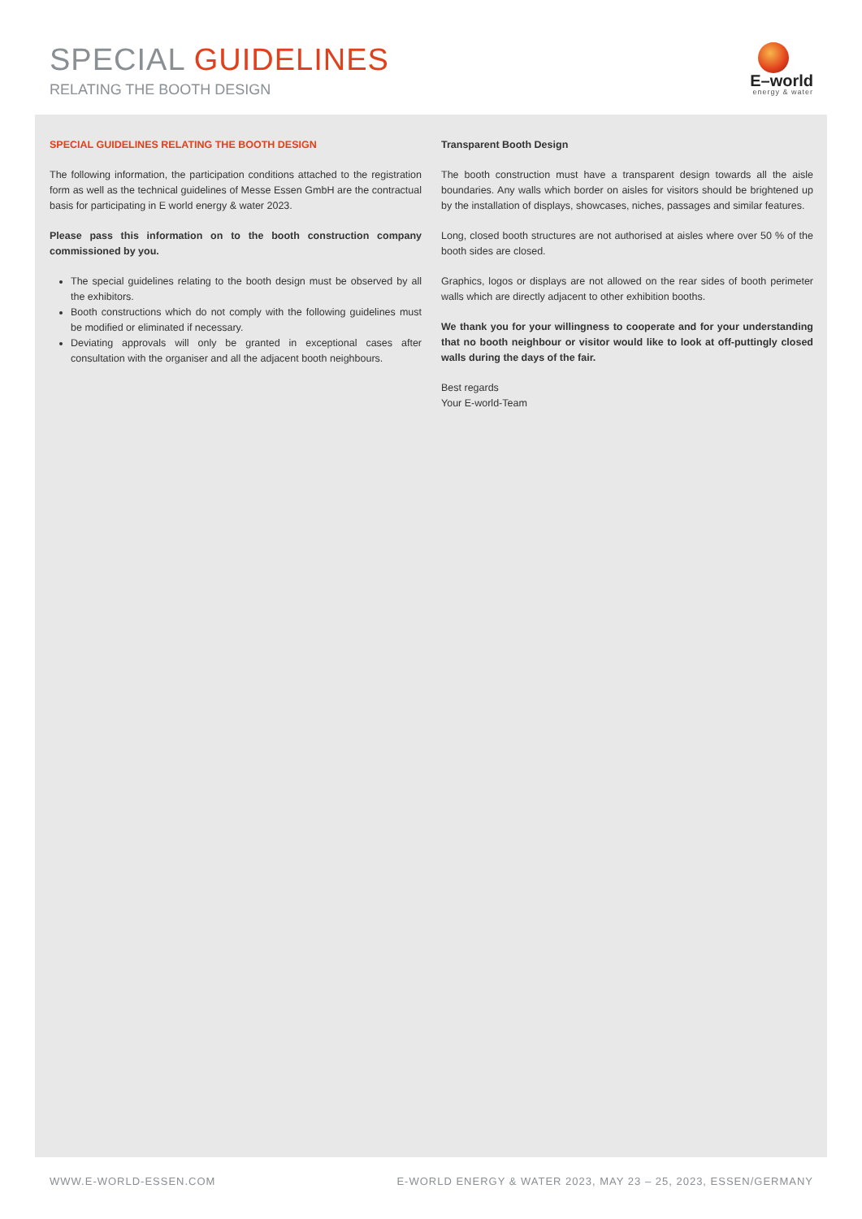SPECIAL GUIDELINES
RELATING THE BOOTH DESIGN
E–world
energy & water
SPECIAL GUIDELINES RELATING THE BOOTH DESIGN
The following information, the participation conditions attached to the registration form as well as the technical guidelines of Messe Essen GmbH are the contractual basis for participating in E world energy & water 2023.
Please pass this information on to the booth construction company commissioned by you.
The special guidelines relating to the booth design must be observed by all the exhibitors.
Booth constructions which do not comply with the following guidelines must be modified or eliminated if necessary.
Deviating approvals will only be granted in exceptional cases after consultation with the organiser and all the adjacent booth neighbours.
Transparent Booth Design
The booth construction must have a transparent design towards all the aisle boundaries. Any walls which border on aisles for visitors should be brightened up by the installation of displays, showcases, niches, passages and similar features.
Long, closed booth structures are not authorised at aisles where over 50 % of the booth sides are closed.
Graphics, logos or displays are not allowed on the rear sides of booth perimeter walls which are directly adjacent to other exhibition booths.
We thank you for your willingness to cooperate and for your understanding that no booth neighbour or visitor would like to look at off-puttingly closed walls during the days of the fair.
Best regards
Your E-world-Team
WWW.E-WORLD-ESSEN.COM
E-WORLD ENERGY & WATER 2023, MAY 23 – 25, 2023, ESSEN/GERMANY